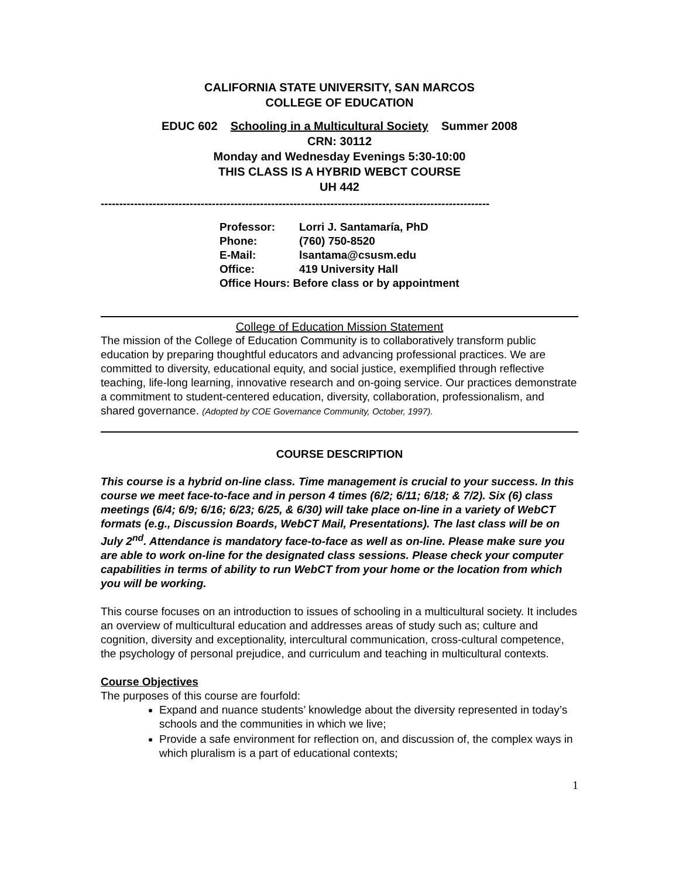CALIFORNIA STATE UNIVERSITY, SAN MARCOS
COLLEGE OF EDUCATION
EDUC 602 Schooling in a Multicultural Society Summer 2008
CRN: 30112
Monday and Wednesday Evenings 5:30-10:00
THIS CLASS IS A HYBRID WEBCT COURSE
UH 442
---------------------------------------------------------------------------------------------------------
Professor: Lorri J. Santamaría, PhD
Phone: (760) 750-8520
E-Mail: lsantama@csusm.edu
Office: 419 University Hall
Office Hours: Before class or by appointment
College of Education Mission Statement
The mission of the College of Education Community is to collaboratively transform public education by preparing thoughtful educators and advancing professional practices. We are committed to diversity, educational equity, and social justice, exemplified through reflective teaching, life-long learning, innovative research and on-going service. Our practices demonstrate a commitment to student-centered education, diversity, collaboration, professionalism, and shared governance. (Adopted by COE Governance Community, October, 1997).
COURSE DESCRIPTION
This course is a hybrid on-line class. Time management is crucial to your success. In this course we meet face-to-face and in person 4 times (6/2; 6/11; 6/18; & 7/2). Six (6) class meetings (6/4; 6/9; 6/16; 6/23; 6/25, & 6/30) will take place on-line in a variety of WebCT formats (e.g., Discussion Boards, WebCT Mail, Presentations). The last class will be on July 2<sup>nd</sup>. Attendance is mandatory face-to-face as well as on-line. Please make sure you are able to work on-line for the designated class sessions. Please check your computer capabilities in terms of ability to run WebCT from your home or the location from which you will be working.
This course focuses on an introduction to issues of schooling in a multicultural society. It includes an overview of multicultural education and addresses areas of study such as; culture and cognition, diversity and exceptionality, intercultural communication, cross-cultural competence, the psychology of personal prejudice, and curriculum and teaching in multicultural contexts.
Course Objectives
The purposes of this course are fourfold:
Expand and nuance students’ knowledge about the diversity represented in today’s schools and the communities in which we live;
Provide a safe environment for reflection on, and discussion of, the complex ways in which pluralism is a part of educational contexts;
1